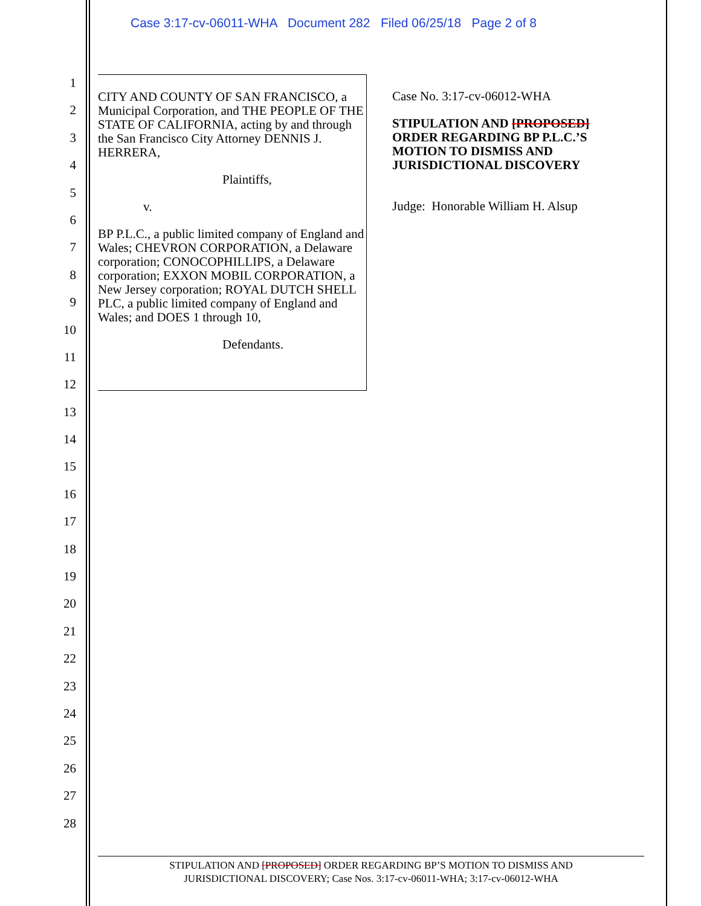Case 3:17-cv-06011-WHA Document 282 Filed 06/25/18 Page 2 of 8
1
2
3
4
5
6
7
8
9
10
11
12
13
14
15
16
17
18
19
20
21
22
23
24
25
26
27
28
CITY AND COUNTY OF SAN FRANCISCO, a Municipal Corporation, and THE PEOPLE OF THE STATE OF CALIFORNIA, acting by and through the San Francisco City Attorney DENNIS J. HERRERA,
Plaintiffs,
v.
BP P.L.C., a public limited company of England and Wales; CHEVRON CORPORATION, a Delaware corporation; CONOCOPHILLIPS, a Delaware corporation; EXXON MOBIL CORPORATION, a New Jersey corporation; ROYAL DUTCH SHELL PLC, a public limited company of England and Wales; and DOES 1 through 10,
Defendants.
Case No. 3:17-cv-06012-WHA
STIPULATION AND [PROPOSED] ORDER REGARDING BP P.L.C.’S MOTION TO DISMISS AND JURISDICTIONAL DISCOVERY
Judge: Honorable William H. Alsup
STIPULATION AND [PROPOSED] ORDER REGARDING BP’S MOTION TO DISMISS AND
JURISDICTIONAL DISCOVERY; Case Nos. 3:17-cv-06011-WHA; 3:17-cv-06012-WHA